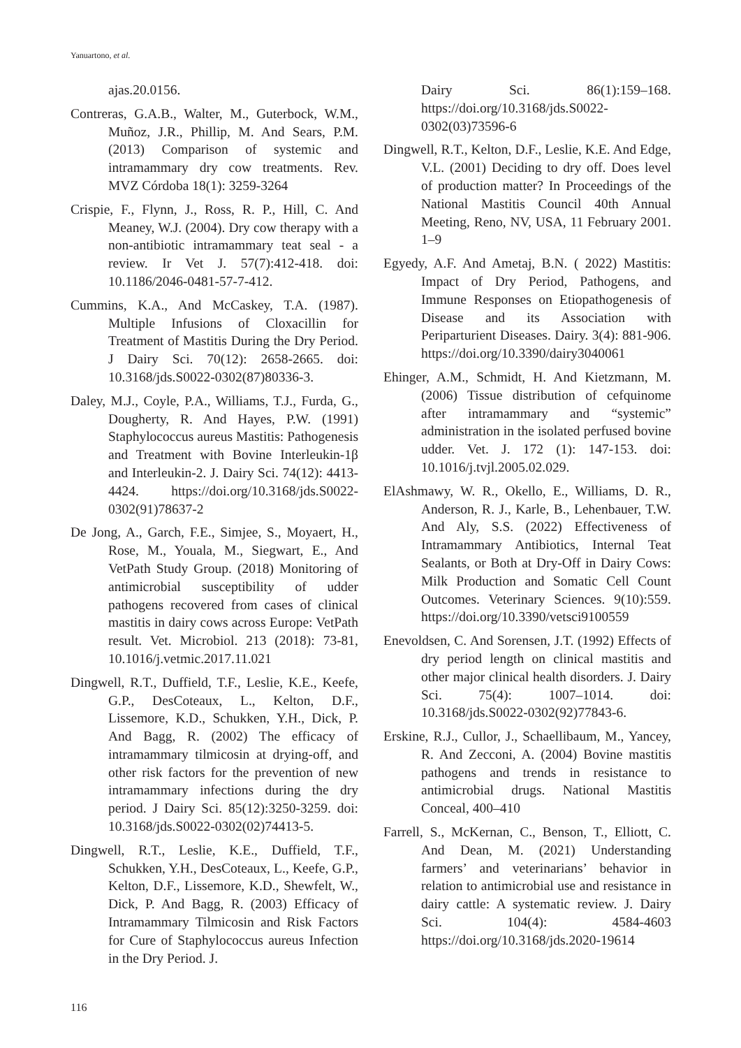Yanuartono, et al.
ajas.20.0156.
Contreras, G.A.B., Walter, M., Guterbock, W.M., Muñoz, J.R., Phillip, M. And Sears, P.M. (2013) Comparison of systemic and intramammary dry cow treatments. Rev. MVZ Córdoba 18(1): 3259-3264
Crispie, F., Flynn, J., Ross, R. P., Hill, C. And Meaney, W.J. (2004). Dry cow therapy with a non-antibiotic intramammary teat seal - a review. Ir Vet J. 57(7):412-418. doi: 10.1186/2046-0481-57-7-412.
Cummins, K.A., And McCaskey, T.A. (1987). Multiple Infusions of Cloxacillin for Treatment of Mastitis During the Dry Period. J Dairy Sci. 70(12): 2658-2665. doi: 10.3168/jds.S0022-0302(87)80336-3.
Daley, M.J., Coyle, P.A., Williams, T.J., Furda, G., Dougherty, R. And Hayes, P.W. (1991) Staphylococcus aureus Mastitis: Pathogenesis and Treatment with Bovine Interleukin-1β and Interleukin-2. J. Dairy Sci. 74(12): 4413-4424. https://doi.org/10.3168/jds.S0022-0302(91)78637-2
De Jong, A., Garch, F.E., Simjee, S., Moyaert, H., Rose, M., Youala, M., Siegwart, E., And VetPath Study Group. (2018) Monitoring of antimicrobial susceptibility of udder pathogens recovered from cases of clinical mastitis in dairy cows across Europe: VetPath result. Vet. Microbiol. 213 (2018): 73-81, 10.1016/j.vetmic.2017.11.021
Dingwell, R.T., Duffield, T.F., Leslie, K.E., Keefe, G.P., DesCoteaux, L., Kelton, D.F., Lissemore, K.D., Schukken, Y.H., Dick, P. And Bagg, R. (2002) The efficacy of intramammary tilmicosin at drying-off, and other risk factors for the prevention of new intramammary infections during the dry period. J Dairy Sci. 85(12):3250-3259. doi: 10.3168/jds.S0022-0302(02)74413-5.
Dingwell, R.T., Leslie, K.E., Duffield, T.F., Schukken, Y.H., DesCoteaux, L., Keefe, G.P., Kelton, D.F., Lissemore, K.D., Shewfelt, W., Dick, P. And Bagg, R. (2003) Efficacy of Intramammary Tilmicosin and Risk Factors for Cure of Staphylococcus aureus Infection in the Dry Period. J.
Dairy Sci. 86(1):159–168. https://doi.org/10.3168/jds.S0022-0302(03)73596-6
Dingwell, R.T., Kelton, D.F., Leslie, K.E. And Edge, V.L. (2001) Deciding to dry off. Does level of production matter? In Proceedings of the National Mastitis Council 40th Annual Meeting, Reno, NV, USA, 11 February 2001. 1–9
Egyedy, A.F. And Ametaj, B.N. ( 2022) Mastitis: Impact of Dry Period, Pathogens, and Immune Responses on Etiopathogenesis of Disease and its Association with Periparturient Diseases. Dairy. 3(4): 881-906. https://doi.org/10.3390/dairy3040061
Ehinger, A.M., Schmidt, H. And Kietzmann, M. (2006) Tissue distribution of cefquinome after intramammary and “systemic” administration in the isolated perfused bovine udder. Vet. J. 172 (1): 147-153. doi: 10.1016/j.tvjl.2005.02.029.
ElAshmawy, W. R., Okello, E., Williams, D. R., Anderson, R. J., Karle, B., Lehenbauer, T.W. And Aly, S.S. (2022) Effectiveness of Intramammary Antibiotics, Internal Teat Sealants, or Both at Dry-Off in Dairy Cows: Milk Production and Somatic Cell Count Outcomes. Veterinary Sciences. 9(10):559. https://doi.org/10.3390/vetsci9100559
Enevoldsen, C. And Sorensen, J.T. (1992) Effects of dry period length on clinical mastitis and other major clinical health disorders. J. Dairy Sci. 75(4): 1007–1014. doi: 10.3168/jds.S0022-0302(92)77843-6.
Erskine, R.J., Cullor, J., Schaellibaum, M., Yancey, R. And Zecconi, A. (2004) Bovine mastitis pathogens and trends in resistance to antimicrobial drugs. National Mastitis Conceal, 400–410
Farrell, S., McKernan, C., Benson, T., Elliott, C. And Dean, M. (2021) Understanding farmers’ and veterinarians’ behavior in relation to antimicrobial use and resistance in dairy cattle: A systematic review. J. Dairy Sci. 104(4): 4584-4603 https://doi.org/10.3168/jds.2020-19614
116